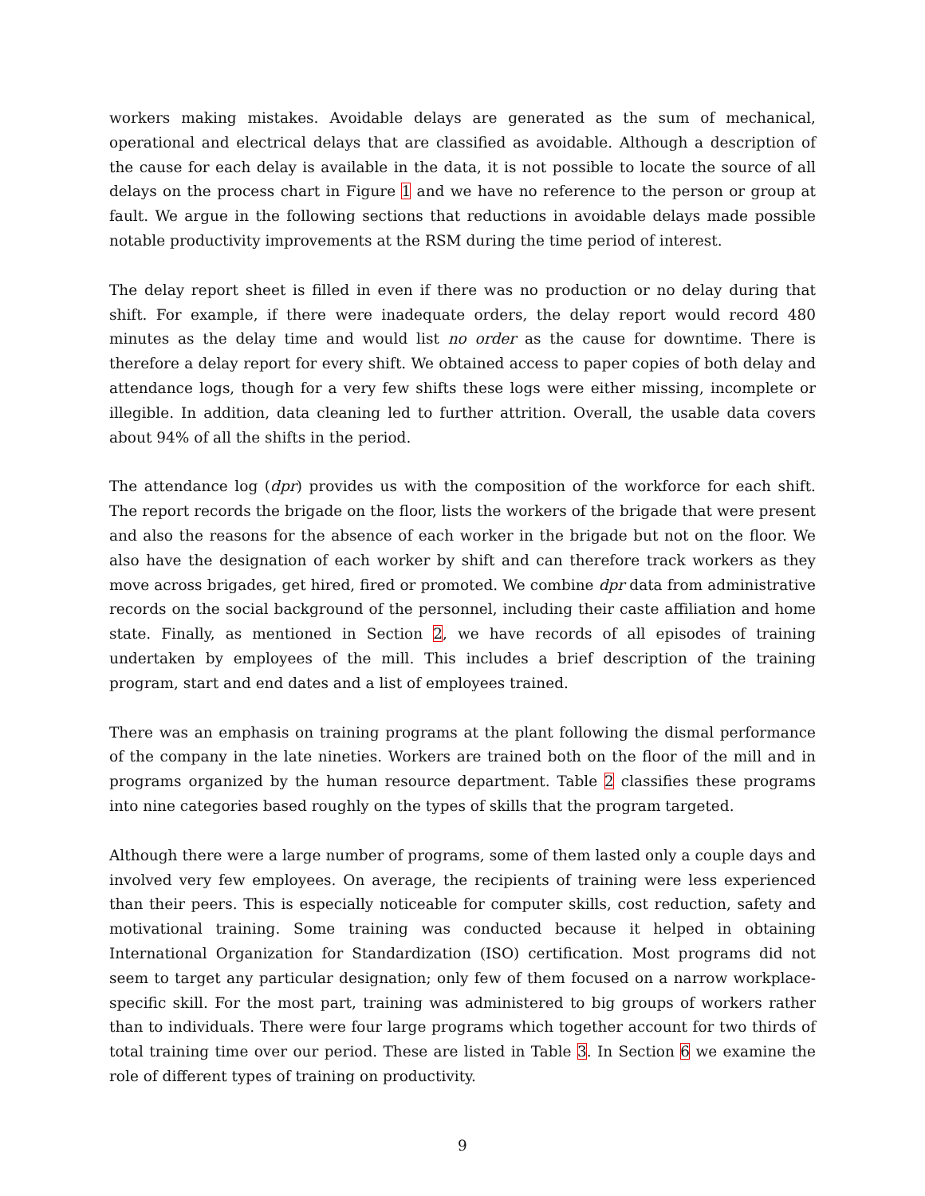workers making mistakes. Avoidable delays are generated as the sum of mechanical, operational and electrical delays that are classified as avoidable. Although a description of the cause for each delay is available in the data, it is not possible to locate the source of all delays on the process chart in Figure 1 and we have no reference to the person or group at fault. We argue in the following sections that reductions in avoidable delays made possible notable productivity improvements at the RSM during the time period of interest.
The delay report sheet is filled in even if there was no production or no delay during that shift. For example, if there were inadequate orders, the delay report would record 480 minutes as the delay time and would list no order as the cause for downtime. There is therefore a delay report for every shift. We obtained access to paper copies of both delay and attendance logs, though for a very few shifts these logs were either missing, incomplete or illegible. In addition, data cleaning led to further attrition. Overall, the usable data covers about 94% of all the shifts in the period.
The attendance log (dpr) provides us with the composition of the workforce for each shift. The report records the brigade on the floor, lists the workers of the brigade that were present and also the reasons for the absence of each worker in the brigade but not on the floor. We also have the designation of each worker by shift and can therefore track workers as they move across brigades, get hired, fired or promoted. We combine dpr data from administrative records on the social background of the personnel, including their caste affiliation and home state. Finally, as mentioned in Section 2, we have records of all episodes of training undertaken by employees of the mill. This includes a brief description of the training program, start and end dates and a list of employees trained.
There was an emphasis on training programs at the plant following the dismal performance of the company in the late nineties. Workers are trained both on the floor of the mill and in programs organized by the human resource department. Table 2 classifies these programs into nine categories based roughly on the types of skills that the program targeted.
Although there were a large number of programs, some of them lasted only a couple days and involved very few employees. On average, the recipients of training were less experienced than their peers. This is especially noticeable for computer skills, cost reduction, safety and motivational training. Some training was conducted because it helped in obtaining International Organization for Standardization (ISO) certification. Most programs did not seem to target any particular designation; only few of them focused on a narrow workplace-specific skill. For the most part, training was administered to big groups of workers rather than to individuals. There were four large programs which together account for two thirds of total training time over our period. These are listed in Table 3. In Section 6 we examine the role of different types of training on productivity.
9